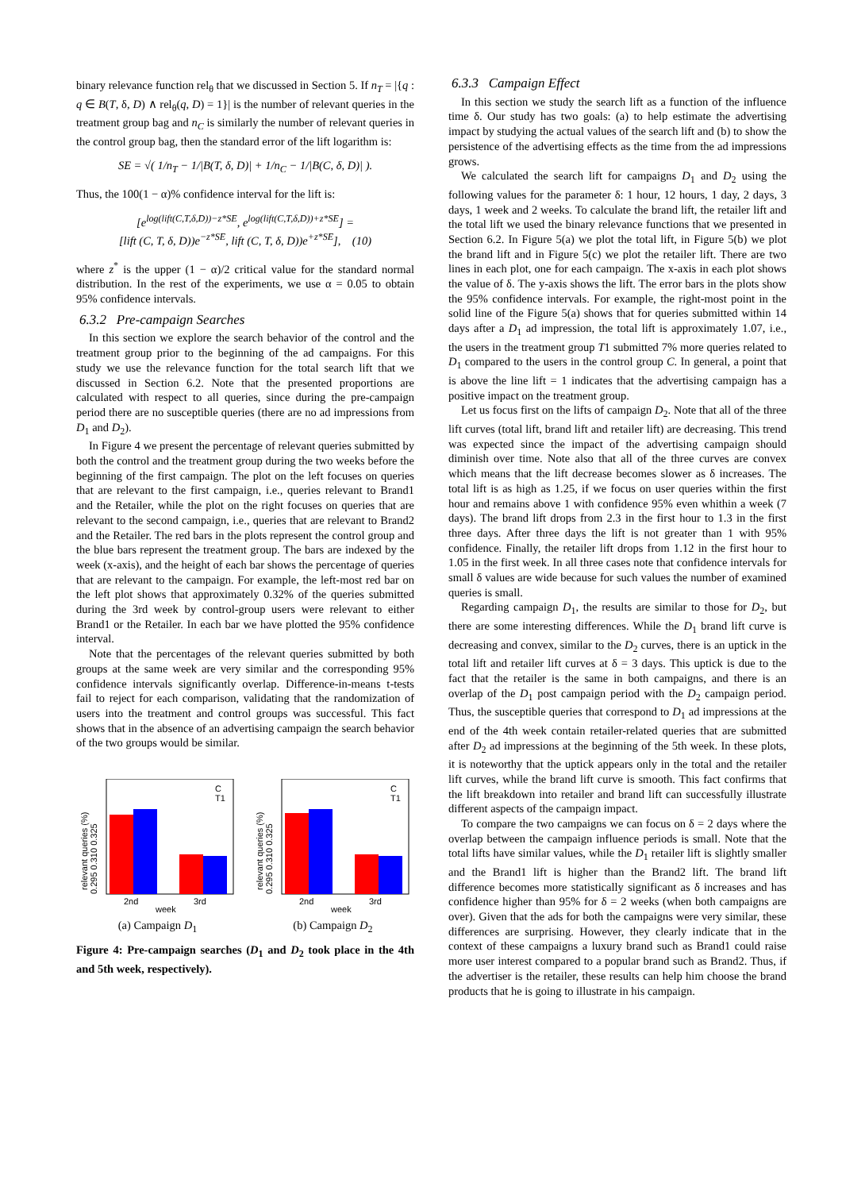binary relevance function rel<sub>θ</sub> that we discussed in Section 5. If n<sub>T</sub> = |{q : q ∈ B(T, δ, D) ∧ rel<sub>θ</sub>(q, D) = 1}| is the number of relevant queries in the treatment group bag and n<sub>C</sub> is similarly the number of relevant queries in the control group bag, then the standard error of the lift logarithm is:
SE = √( 1/n<sub>T</sub> − 1/|B(T, δ, D)| + 1/n<sub>C</sub> − 1/|B(C, δ, D)| ).
Thus, the 100(1 − α)% confidence interval for the lift is:
[e<sup>log(lift(C,T,δ,D))−z*SE</sup>, e<sup>log(lift(C,T,δ,D))+z*SE</sup>] =
[lift (C, T, δ, D))e<sup>−z*SE</sup>, lift (C, T, δ, D))e<sup>+z*SE</sup>], (10)
where z<sup>*</sup> is the upper (1 − α)/2 critical value for the standard normal distribution. In the rest of the experiments, we use α = 0.05 to obtain 95% confidence intervals.
6.3.2 Pre-campaign Searches
In this section we explore the search behavior of the control and the treatment group prior to the beginning of the ad campaigns. For this study we use the relevance function for the total search lift that we discussed in Section 6.2. Note that the presented proportions are calculated with respect to all queries, since during the pre-campaign period there are no susceptible queries (there are no ad impressions from D<sub>1</sub> and D<sub>2</sub>).
In Figure 4 we present the percentage of relevant queries submitted by both the control and the treatment group during the two weeks before the beginning of the first campaign. The plot on the left focuses on queries that are relevant to the first campaign, i.e., queries relevant to Brand1 and the Retailer, while the plot on the right focuses on queries that are relevant to the second campaign, i.e., queries that are relevant to Brand2 and the Retailer. The red bars in the plots represent the control group and the blue bars represent the treatment group. The bars are indexed by the week (x-axis), and the height of each bar shows the percentage of queries that are relevant to the campaign. For example, the left-most red bar on the left plot shows that approximately 0.32% of the queries submitted during the 3rd week by control-group users were relevant to either Brand1 or the Retailer. In each bar we have plotted the 95% confidence interval.
Note that the percentages of the relevant queries submitted by both groups at the same week are very similar and the corresponding 95% confidence intervals significantly overlap. Difference-in-means t-tests fail to reject for each comparison, validating that the randomization of users into the treatment and control groups was successful. This fact shows that in the absence of an advertising campaign the search behavior of the two groups would be similar.
relevant queries (%)
0.295 0.310 0.325
2nd
3rd
week
C
T1
(a) Campaign D<sub>1</sub>
relevant queries (%)
0.295 0.310 0.325
2nd
3rd
week
C
T1
(b) Campaign D<sub>2</sub>
Figure 4: Pre-campaign searches (D<sub>1</sub> and D<sub>2</sub> took place in the 4th and 5th week, respectively).
6.3.3 Campaign Effect
In this section we study the search lift as a function of the influence time δ. Our study has two goals: (a) to help estimate the advertising impact by studying the actual values of the search lift and (b) to show the persistence of the advertising effects as the time from the ad impressions grows.
We calculated the search lift for campaigns D<sub>1</sub> and D<sub>2</sub> using the following values for the parameter δ: 1 hour, 12 hours, 1 day, 2 days, 3 days, 1 week and 2 weeks. To calculate the brand lift, the retailer lift and the total lift we used the binary relevance functions that we presented in Section 6.2. In Figure 5(a) we plot the total lift, in Figure 5(b) we plot the brand lift and in Figure 5(c) we plot the retailer lift. There are two lines in each plot, one for each campaign. The x-axis in each plot shows the value of δ. The y-axis shows the lift. The error bars in the plots show the 95% confidence intervals. For example, the right-most point in the solid line of the Figure 5(a) shows that for queries submitted within 14 days after a D<sub>1</sub> ad impression, the total lift is approximately 1.07, i.e., the users in the treatment group T1 submitted 7% more queries related to D<sub>1</sub> compared to the users in the control group C. In general, a point that is above the line lift = 1 indicates that the advertising campaign has a positive impact on the treatment group.
Let us focus first on the lifts of campaign D<sub>2</sub>. Note that all of the three lift curves (total lift, brand lift and retailer lift) are decreasing. This trend was expected since the impact of the advertising campaign should diminish over time. Note also that all of the three curves are convex which means that the lift decrease becomes slower as δ increases. The total lift is as high as 1.25, if we focus on user queries within the first hour and remains above 1 with confidence 95% even whithin a week (7 days). The brand lift drops from 2.3 in the first hour to 1.3 in the first three days. After three days the lift is not greater than 1 with 95% confidence. Finally, the retailer lift drops from 1.12 in the first hour to 1.05 in the first week. In all three cases note that confidence intervals for small δ values are wide because for such values the number of examined queries is small.
Regarding campaign D<sub>1</sub>, the results are similar to those for D<sub>2</sub>, but there are some interesting differences. While the D<sub>1</sub> brand lift curve is decreasing and convex, similar to the D<sub>2</sub> curves, there is an uptick in the total lift and retailer lift curves at δ = 3 days. This uptick is due to the fact that the retailer is the same in both campaigns, and there is an overlap of the D<sub>1</sub> post campaign period with the D<sub>2</sub> campaign period. Thus, the susceptible queries that correspond to D<sub>1</sub> ad impressions at the end of the 4th week contain retailer-related queries that are submitted after D<sub>2</sub> ad impressions at the beginning of the 5th week. In these plots, it is noteworthy that the uptick appears only in the total and the retailer lift curves, while the brand lift curve is smooth. This fact confirms that the lift breakdown into retailer and brand lift can successfully illustrate different aspects of the campaign impact.
To compare the two campaigns we can focus on δ = 2 days where the overlap between the campaign influence periods is small. Note that the total lifts have similar values, while the D<sub>1</sub> retailer lift is slightly smaller and the Brand1 lift is higher than the Brand2 lift. The brand lift difference becomes more statistically significant as δ increases and has confidence higher than 95% for δ = 2 weeks (when both campaigns are over). Given that the ads for both the campaigns were very similar, these differences are surprising. However, they clearly indicate that in the context of these campaigns a luxury brand such as Brand1 could raise more user interest compared to a popular brand such as Brand2. Thus, if the advertiser is the retailer, these results can help him choose the brand products that he is going to illustrate in his campaign.